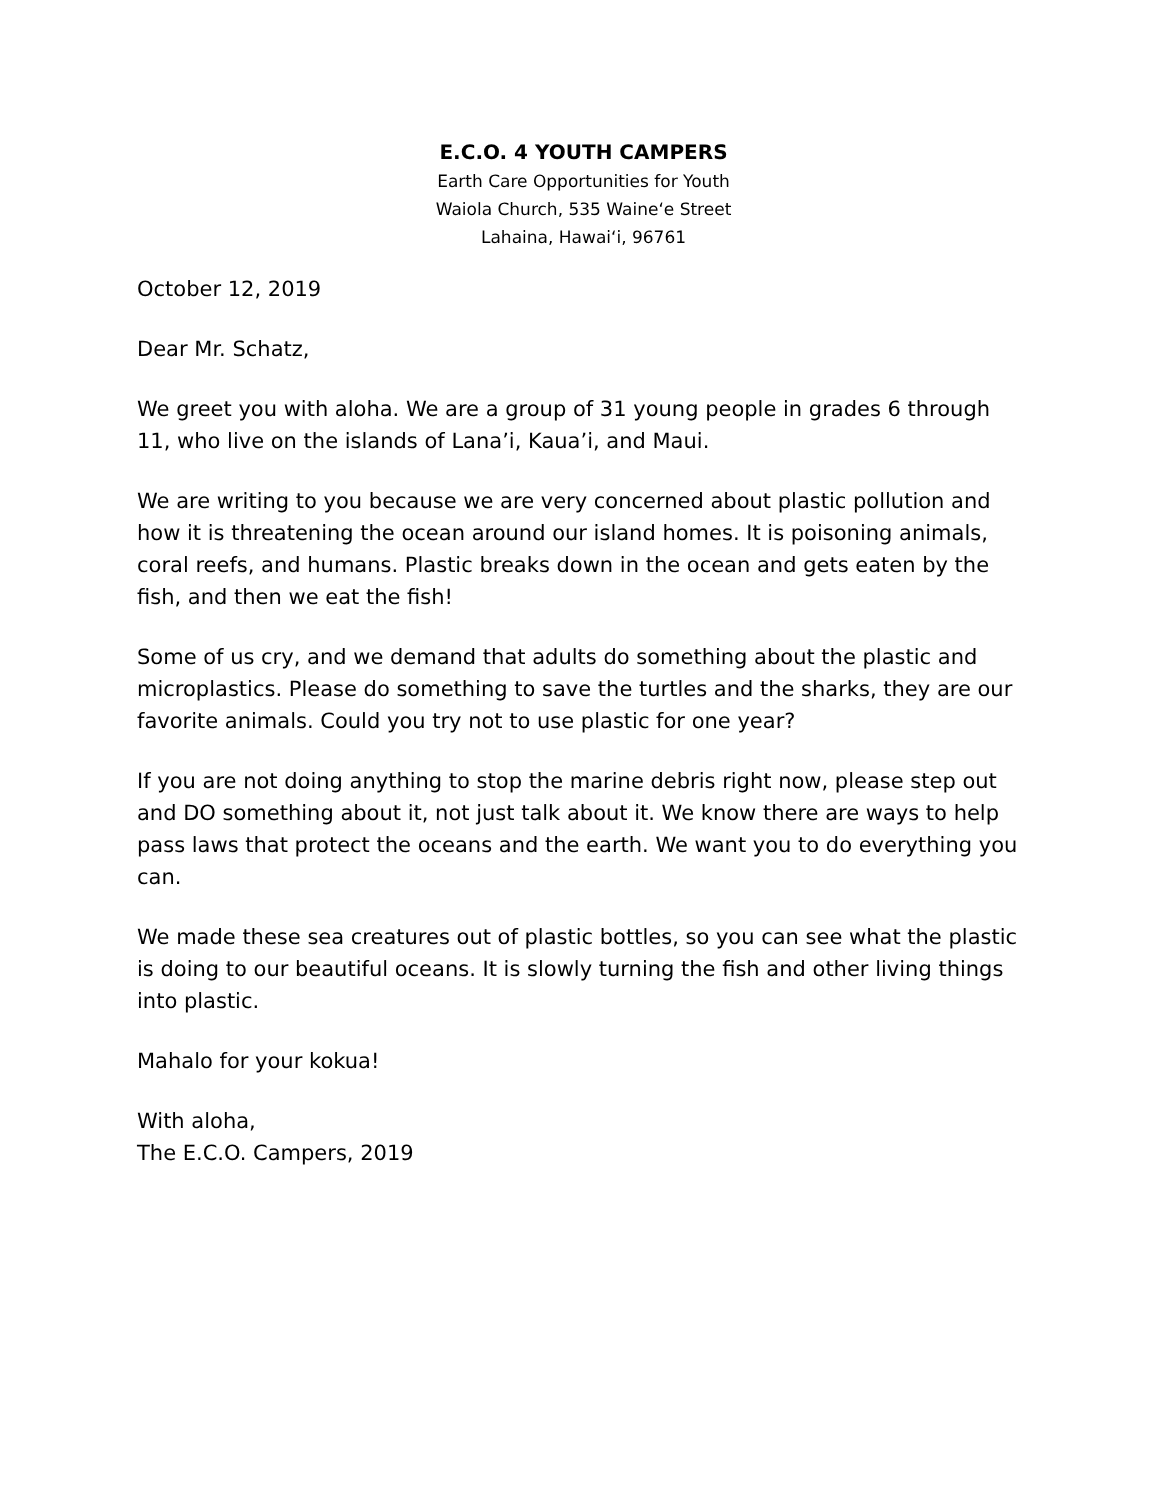E.C.O. 4 YOUTH CAMPERS
Earth Care Opportunities for Youth
Waiola Church, 535 Waine‘e Street
Lahaina, Hawai‘i, 96761
October 12, 2019
Dear Mr. Schatz,
We greet you with aloha. We are a group of 31 young people in grades 6 through 11, who live on the islands of Lana’i, Kaua’i, and Maui.
We are writing to you because we are very concerned about plastic pollution and how it is threatening the ocean around our island homes. It is poisoning animals, coral reefs, and humans. Plastic breaks down in the ocean and gets eaten by the fish, and then we eat the fish!
Some of us cry, and we demand that adults do something about the plastic and microplastics. Please do something to save the turtles and the sharks, they are our favorite animals. Could you try not to use plastic for one year?
If you are not doing anything to stop the marine debris right now, please step out and DO something about it, not just talk about it. We know there are ways to help pass laws that protect the oceans and the earth. We want you to do everything you can.
We made these sea creatures out of plastic bottles, so you can see what the plastic is doing to our beautiful oceans. It is slowly turning the fish and other living things into plastic.
Mahalo for your kokua!
With aloha,
The E.C.O. Campers, 2019